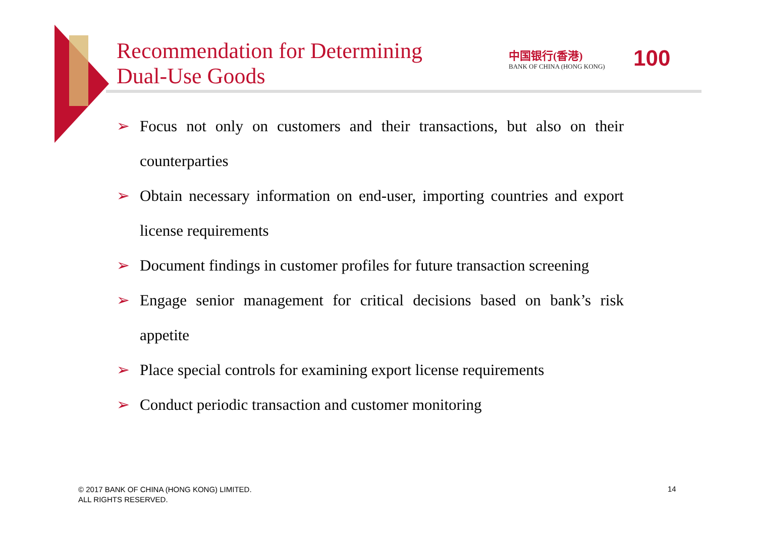Recommendation for Determining
Dual-Use Goods
中国银行(香港)
BANK OF CHINA (HONG KONG)
100
➢ Focus not only on customers and their transactions, but also on their counterparties
➢ Obtain necessary information on end-user, importing countries and export license requirements
➢ Document findings in customer profiles for future transaction screening
➢ Engage senior management for critical decisions based on bank’s risk appetite
➢ Place special controls for examining export license requirements
➢ Conduct periodic transaction and customer monitoring
© 2017 BANK OF CHINA (HONG KONG) LIMITED.
ALL RIGHTS RESERVED.
14